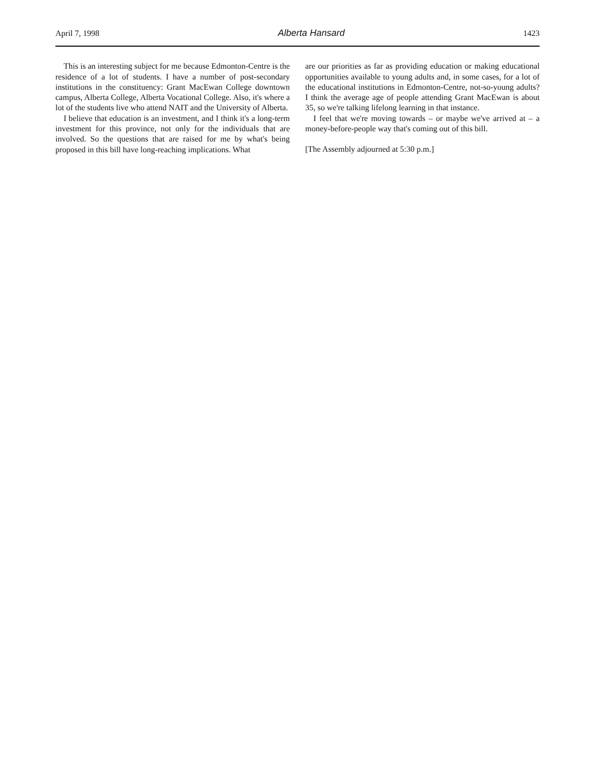April 7, 1998 Alberta Hansard 1423
This is an interesting subject for me because Edmonton-Centre is the residence of a lot of students. I have a number of post-secondary institutions in the constituency: Grant MacEwan College downtown campus, Alberta College, Alberta Vocational College. Also, it's where a lot of the students live who attend NAIT and the University of Alberta.
I believe that education is an investment, and I think it's a long-term investment for this province, not only for the individuals that are involved. So the questions that are raised for me by what's being proposed in this bill have long-reaching implications. What
are our priorities as far as providing education or making educational opportunities available to young adults and, in some cases, for a lot of the educational institutions in Edmonton-Centre, not-so-young adults? I think the average age of people attending Grant MacEwan is about 35, so we're talking lifelong learning in that instance.
I feel that we're moving towards – or maybe we've arrived at – a money-before-people way that's coming out of this bill.
[The Assembly adjourned at 5:30 p.m.]